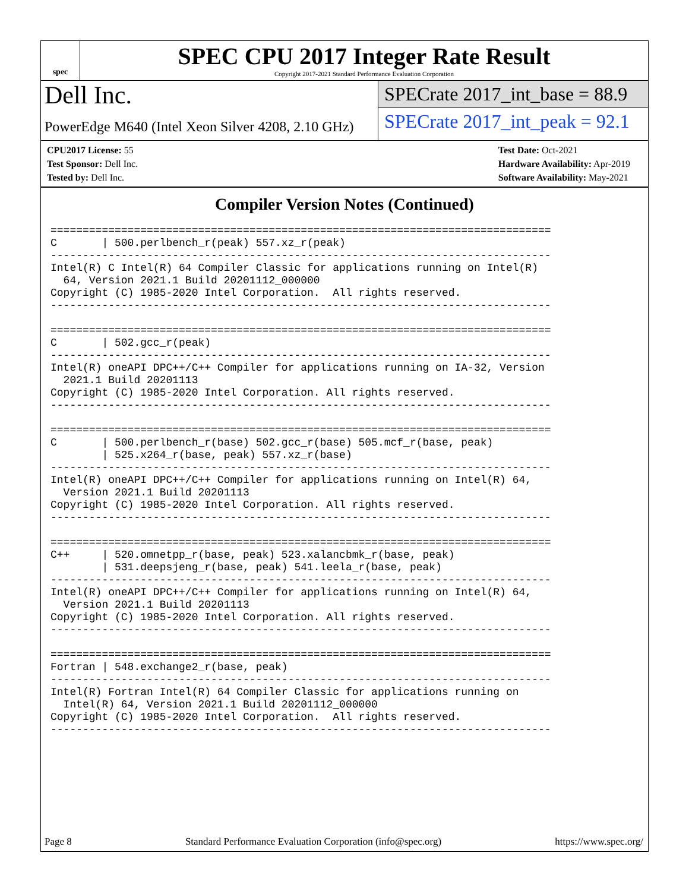spec
SPEC CPU 2017 Integer Rate Result
Copyright 2017-2021 Standard Performance Evaluation Corporation
Dell Inc.
PowerEdge M640 (Intel Xeon Silver 4208, 2.10 GHz)
SPECrate 2017_int_base = 88.9
SPECrate 2017_int_peak = 92.1
CPU2017 License: 55
Test Sponsor: Dell Inc.
Tested by: Dell Inc.
Test Date: Oct-2021
Hardware Availability: Apr-2019
Software Availability: May-2021
Compiler Version Notes (Continued)
==============================================================================
C       | 500.perlbench_r(peak) 557.xz_r(peak)
------------------------------------------------------------------------------
Intel(R) C Intel(R) 64 Compiler Classic for applications running on Intel(R)
  64, Version 2021.1 Build 20201112_000000
Copyright (C) 1985-2020 Intel Corporation.  All rights reserved.
------------------------------------------------------------------------------

==============================================================================
C       | 502.gcc_r(peak)
------------------------------------------------------------------------------
Intel(R) oneAPI DPC++/C++ Compiler for applications running on IA-32, Version
  2021.1 Build 20201113
Copyright (C) 1985-2020 Intel Corporation. All rights reserved.
------------------------------------------------------------------------------

==============================================================================
C       | 500.perlbench_r(base) 502.gcc_r(base) 505.mcf_r(base, peak)
        | 525.x264_r(base, peak) 557.xz_r(base)
------------------------------------------------------------------------------
Intel(R) oneAPI DPC++/C++ Compiler for applications running on Intel(R) 64,
  Version 2021.1 Build 20201113
Copyright (C) 1985-2020 Intel Corporation. All rights reserved.
------------------------------------------------------------------------------

==============================================================================
C++     | 520.omnetpp_r(base, peak) 523.xalancbmk_r(base, peak)
        | 531.deepsjeng_r(base, peak) 541.leela_r(base, peak)
------------------------------------------------------------------------------
Intel(R) oneAPI DPC++/C++ Compiler for applications running on Intel(R) 64,
  Version 2021.1 Build 20201113
Copyright (C) 1985-2020 Intel Corporation. All rights reserved.
------------------------------------------------------------------------------

==============================================================================
Fortran | 548.exchange2_r(base, peak)
------------------------------------------------------------------------------
Intel(R) Fortran Intel(R) 64 Compiler Classic for applications running on
  Intel(R) 64, Version 2021.1 Build 20201112_000000
Copyright (C) 1985-2020 Intel Corporation.  All rights reserved.
------------------------------------------------------------------------------
Page 8 Standard Performance Evaluation Corporation (info@spec.org) https://www.spec.org/